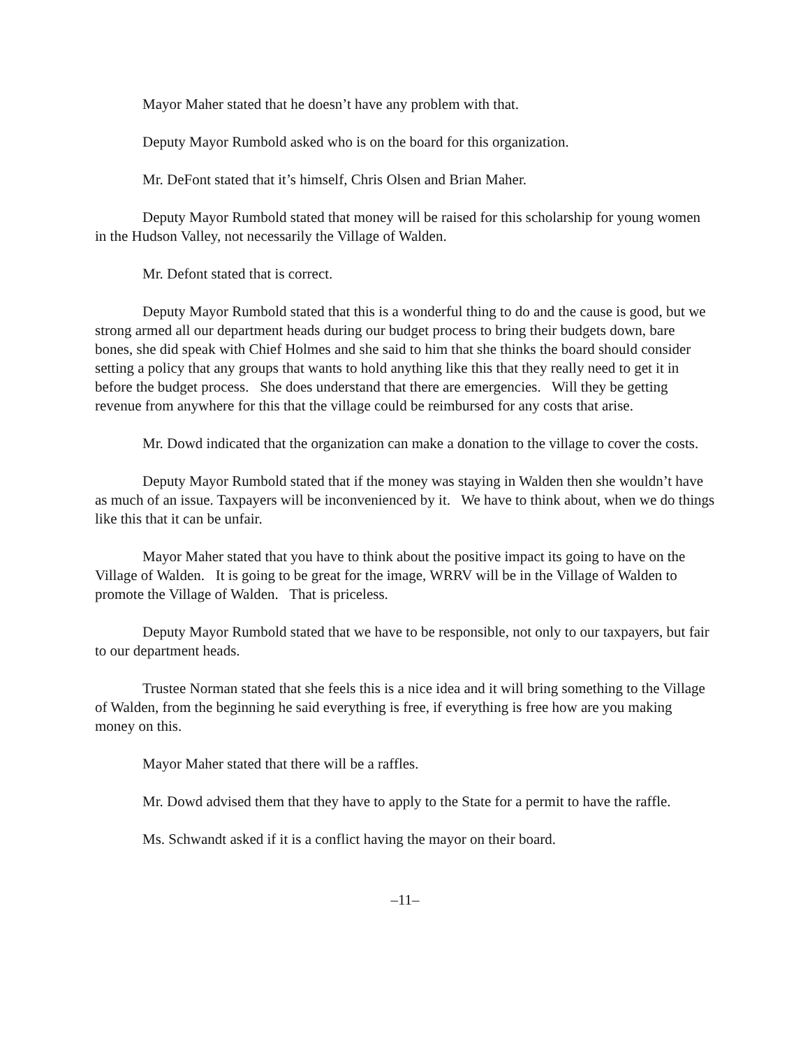Mayor Maher stated that he doesn’t have any problem with that.
Deputy Mayor Rumbold asked who is on the board for this organization.
Mr. DeFont stated that it’s himself, Chris Olsen and Brian Maher.
Deputy Mayor Rumbold stated that money will be raised for this scholarship for young women in the Hudson Valley, not necessarily the Village of Walden.
Mr. Defont stated that is correct.
Deputy Mayor Rumbold stated that this is a wonderful thing to do and the cause is good, but we strong armed all our department heads during our budget process to bring their budgets down, bare bones, she did speak with Chief Holmes and she said to him that she thinks the board should consider setting a policy that any groups that wants to hold anything like this that they really need to get it in before the budget process. She does understand that there are emergencies. Will they be getting revenue from anywhere for this that the village could be reimbursed for any costs that arise.
Mr. Dowd indicated that the organization can make a donation to the village to cover the costs.
Deputy Mayor Rumbold stated that if the money was staying in Walden then she wouldn’t have as much of an issue. Taxpayers will be inconvenienced by it. We have to think about, when we do things like this that it can be unfair.
Mayor Maher stated that you have to think about the positive impact its going to have on the Village of Walden. It is going to be great for the image, WRRV will be in the Village of Walden to promote the Village of Walden. That is priceless.
Deputy Mayor Rumbold stated that we have to be responsible, not only to our taxpayers, but fair to our department heads.
Trustee Norman stated that she feels this is a nice idea and it will bring something to the Village of Walden, from the beginning he said everything is free, if everything is free how are you making money on this.
Mayor Maher stated that there will be a raffles.
Mr. Dowd advised them that they have to apply to the State for a permit to have the raffle.
Ms. Schwandt asked if it is a conflict having the mayor on their board.
–11–